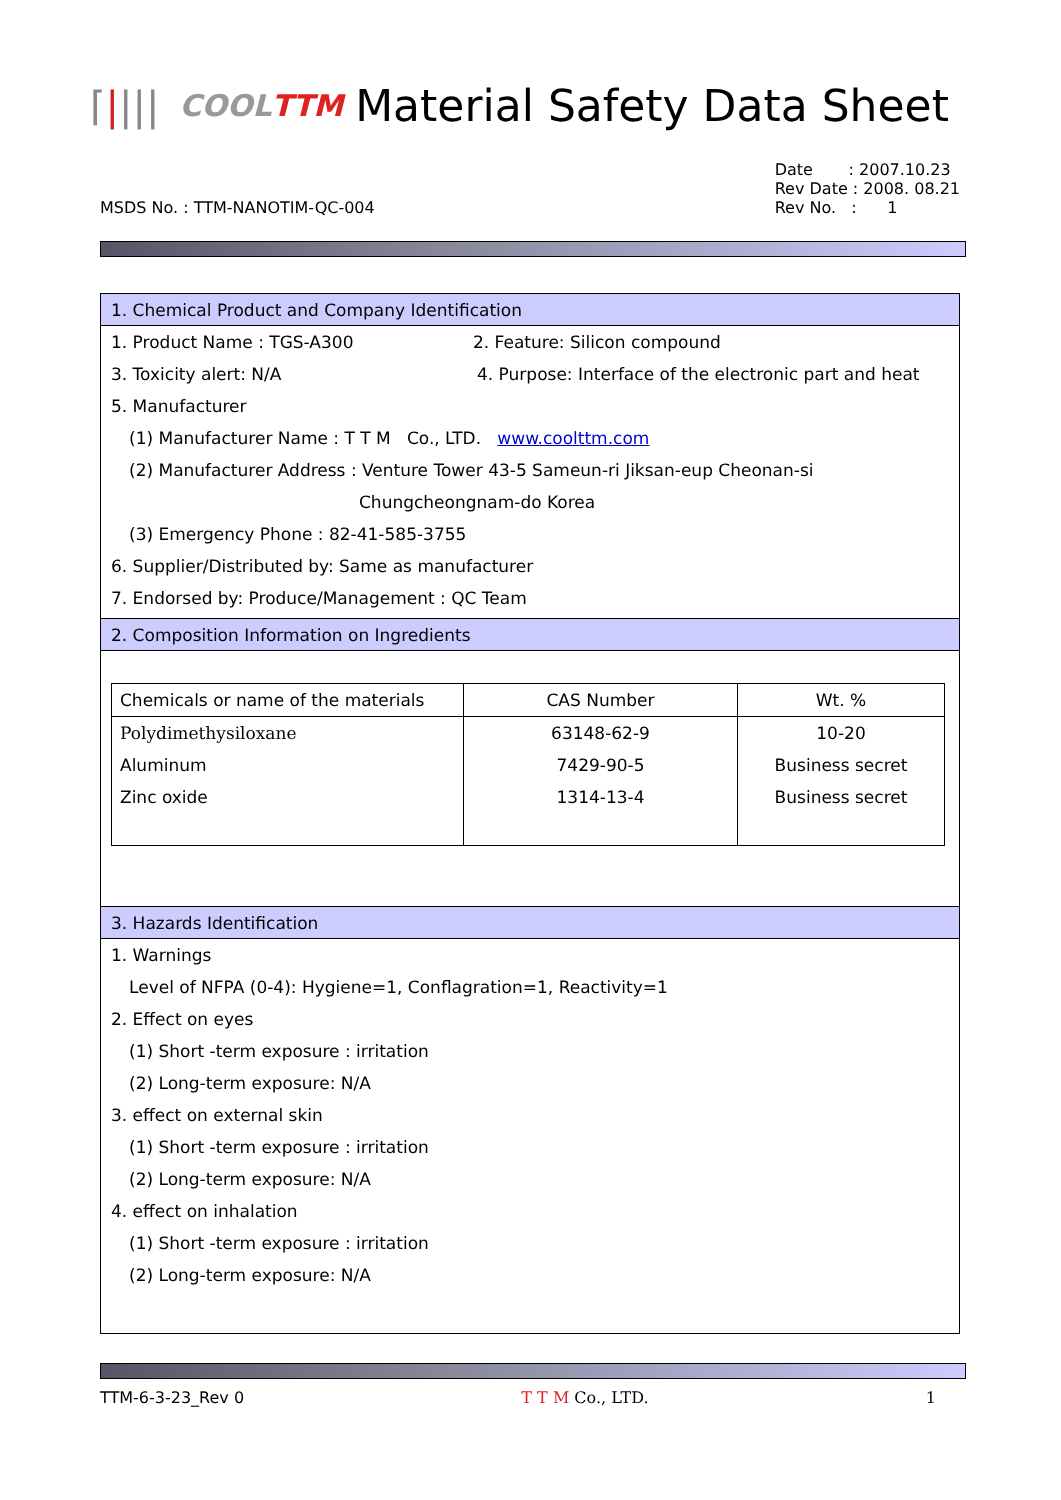⌈|||| COOLTTM Material Safety Data Sheet
MSDS No. : TTM-NANOTIM-QC-004
Date : 2007.10.23
Rev Date : 2008. 08.21
Rev No. : 1
1. Chemical Product and Company Identification
1. Product Name : TGS-A300 2. Feature: Silicon compound
3. Toxicity alert: N/A 4. Purpose: Interface of the electronic part and heat
5. Manufacturer
(1) Manufacturer Name : T T M Co., LTD. www.coolttm.com
(2) Manufacturer Address : Venture Tower 43-5 Sameun-ri Jiksan-eup Cheonan-si
Chungcheongnam-do Korea
(3) Emergency Phone : 82-41-585-3755
6. Supplier/Distributed by: Same as manufacturer
7. Endorsed by: Produce/Management : QC Team
2. Composition Information on Ingredients
| Chemicals or name of the materials | CAS Number | Wt. % |
| --- | --- | --- |
| Polydimethysiloxane | 63148-62-9 | 10-20 |
| Aluminum | 7429-90-5 | Business secret |
| Zinc oxide | 1314-13-4 | Business secret |
3. Hazards Identification
1. Warnings
Level of NFPA (0-4): Hygiene=1, Conflagration=1, Reactivity=1
2. Effect on eyes
(1) Short -term exposure : irritation
(2) Long-term exposure: N/A
3. effect on external skin
(1) Short -term exposure : irritation
(2) Long-term exposure: N/A
4. effect on inhalation
(1) Short -term exposure : irritation
(2) Long-term exposure: N/A
TTM-6-3-23_Rev 0 T T M Co., LTD. 1